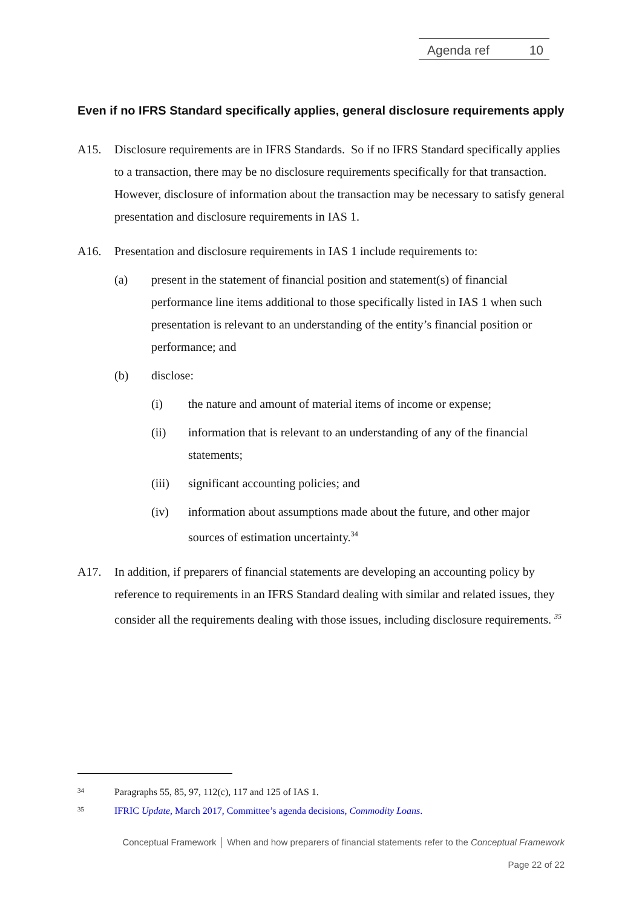Agenda ref 10
Even if no IFRS Standard specifically applies, general disclosure requirements apply
A15. Disclosure requirements are in IFRS Standards. So if no IFRS Standard specifically applies to a transaction, there may be no disclosure requirements specifically for that transaction. However, disclosure of information about the transaction may be necessary to satisfy general presentation and disclosure requirements in IAS 1.
A16. Presentation and disclosure requirements in IAS 1 include requirements to:
(a) present in the statement of financial position and statement(s) of financial performance line items additional to those specifically listed in IAS 1 when such presentation is relevant to an understanding of the entity’s financial position or performance; and
(b) disclose:
(i) the nature and amount of material items of income or expense;
(ii) information that is relevant to an understanding of any of the financial statements;
(iii) significant accounting policies; and
(iv) information about assumptions made about the future, and other major sources of estimation uncertainty.<sup>34</sup>
A17. In addition, if preparers of financial statements are developing an accounting policy by reference to requirements in an IFRS Standard dealing with similar and related issues, they consider all the requirements dealing with those issues, including disclosure requirements. <sup>35</sup>
34 Paragraphs 55, 85, 97, 112(c), 117 and 125 of IAS 1.
35 IFRIC Update, March 2017, Committee’s agenda decisions, Commodity Loans.
Conceptual Framework │ When and how preparers of financial statements refer to the Conceptual Framework
Page 22 of 22